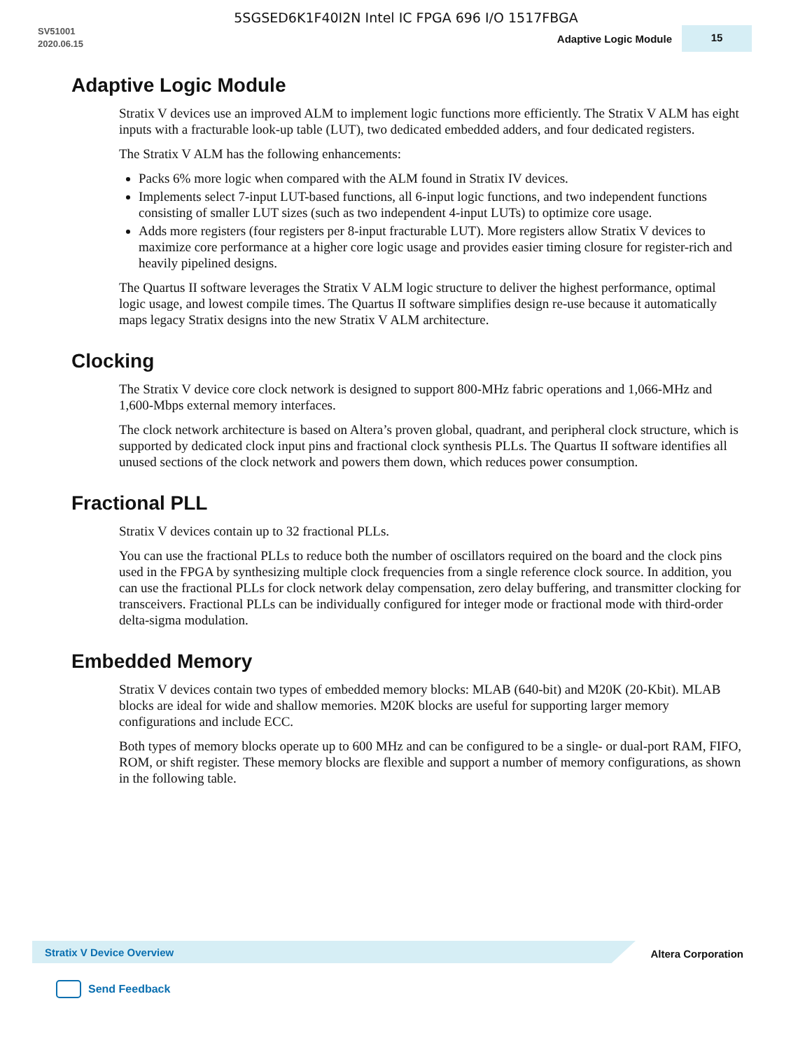5SGSED6K1F40I2N Intel IC FPGA 696 I/O 1517FBGA
SV51001
2020.06.15
Adaptive Logic Module
15
Adaptive Logic Module
Stratix V devices use an improved ALM to implement logic functions more efficiently. The Stratix V ALM has eight inputs with a fracturable look-up table (LUT), two dedicated embedded adders, and four dedicated registers.
The Stratix V ALM has the following enhancements:
Packs 6% more logic when compared with the ALM found in Stratix IV devices.
Implements select 7-input LUT-based functions, all 6-input logic functions, and two independent functions consisting of smaller LUT sizes (such as two independent 4-input LUTs) to optimize core usage.
Adds more registers (four registers per 8-input fracturable LUT). More registers allow Stratix V devices to maximize core performance at a higher core logic usage and provides easier timing closure for register-rich and heavily pipelined designs.
The Quartus II software leverages the Stratix V ALM logic structure to deliver the highest performance, optimal logic usage, and lowest compile times. The Quartus II software simplifies design re-use because it automatically maps legacy Stratix designs into the new Stratix V ALM architecture.
Clocking
The Stratix V device core clock network is designed to support 800-MHz fabric operations and 1,066-MHz and 1,600-Mbps external memory interfaces.
The clock network architecture is based on Altera’s proven global, quadrant, and peripheral clock structure, which is supported by dedicated clock input pins and fractional clock synthesis PLLs. The Quartus II software identifies all unused sections of the clock network and powers them down, which reduces power consumption.
Fractional PLL
Stratix V devices contain up to 32 fractional PLLs.
You can use the fractional PLLs to reduce both the number of oscillators required on the board and the clock pins used in the FPGA by synthesizing multiple clock frequencies from a single reference clock source. In addition, you can use the fractional PLLs for clock network delay compensation, zero delay buffering, and transmitter clocking for transceivers. Fractional PLLs can be individually configured for integer mode or fractional mode with third-order delta-sigma modulation.
Embedded Memory
Stratix V devices contain two types of embedded memory blocks: MLAB (640-bit) and M20K (20-Kbit). MLAB blocks are ideal for wide and shallow memories. M20K blocks are useful for supporting larger memory configurations and include ECC.
Both types of memory blocks operate up to 600 MHz and can be configured to be a single- or dual-port RAM, FIFO, ROM, or shift register. These memory blocks are flexible and support a number of memory configurations, as shown in the following table.
Stratix V Device Overview Altera Corporation
Send Feedback